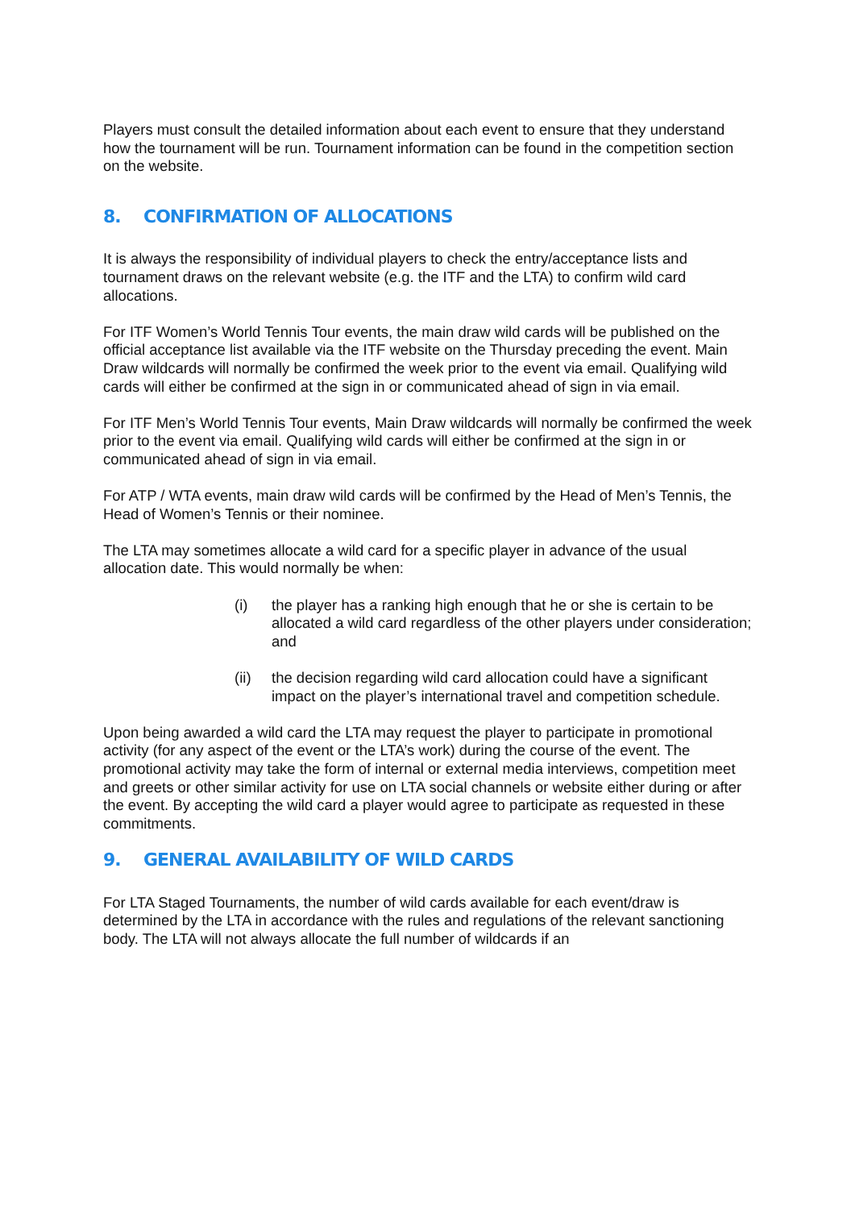Players must consult the detailed information about each event to ensure that they understand how the tournament will be run. Tournament information can be found in the competition section on the website.
8. CONFIRMATION OF ALLOCATIONS
It is always the responsibility of individual players to check the entry/acceptance lists and tournament draws on the relevant website (e.g. the ITF and the LTA) to confirm wild card allocations.
For ITF Women’s World Tennis Tour events, the main draw wild cards will be published on the official acceptance list available via the ITF website on the Thursday preceding the event. Main Draw wildcards will normally be confirmed the week prior to the event via email. Qualifying wild cards will either be confirmed at the sign in or communicated ahead of sign in via email.
For ITF Men’s World Tennis Tour events, Main Draw wildcards will normally be confirmed the week prior to the event via email. Qualifying wild cards will either be confirmed at the sign in or communicated ahead of sign in via email.
For ATP / WTA events, main draw wild cards will be confirmed by the Head of Men’s Tennis, the Head of Women’s Tennis or their nominee.
The LTA may sometimes allocate a wild card for a specific player in advance of the usual allocation date. This would normally be when:
(i) the player has a ranking high enough that he or she is certain to be allocated a wild card regardless of the other players under consideration; and
(ii) the decision regarding wild card allocation could have a significant impact on the player’s international travel and competition schedule.
Upon being awarded a wild card the LTA may request the player to participate in promotional activity (for any aspect of the event or the LTA’s work) during the course of the event. The promotional activity may take the form of internal or external media interviews, competition meet and greets or other similar activity for use on LTA social channels or website either during or after the event. By accepting the wild card a player would agree to participate as requested in these commitments.
9. GENERAL AVAILABILITY OF WILD CARDS
For LTA Staged Tournaments, the number of wild cards available for each event/draw is determined by the LTA in accordance with the rules and regulations of the relevant sanctioning body. The LTA will not always allocate the full number of wildcards if an